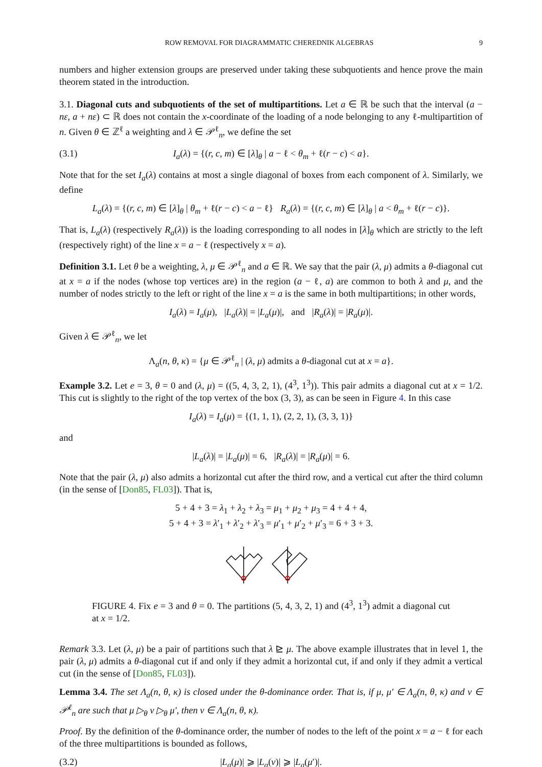ROW REMOVAL FOR DIAGRAMMATIC CHEREDNIK ALGEBRAS 9
numbers and higher extension groups are preserved under taking these subquotients and hence prove the main theorem stated in the introduction.
3.1. Diagonal cuts and subquotients of the set of multipartitions. Let a ∈ ℝ be such that the interval (a − nε, a + nε) ⊂ ℝ does not contain the x-coordinate of the loading of a node belonging to any ℓ-multipartition of n. Given θ ∈ ℤ<sup>ℓ</sup> a weighting and λ ∈ 𝒫<sup>ℓ</sup><sub>n</sub>, we define the set
(3.1) I<sub>a</sub>(λ) = {(r, c, m) ∈ [λ]<sub>θ</sub> | a − ℓ < θ<sub>m</sub> + ℓ(r − c) < a}.
Note that for the set I<sub>a</sub>(λ) contains at most a single diagonal of boxes from each component of λ. Similarly, we define
L<sub>a</sub>(λ) = {(r, c, m) ∈ [λ]<sub>θ</sub> | θ<sub>m</sub> + ℓ(r − c) < a − ℓ} R<sub>a</sub>(λ) = {(r, c, m) ∈ [λ]<sub>θ</sub> | a < θ<sub>m</sub> + ℓ(r − c)}.
That is, L<sub>a</sub>(λ) (respectively R<sub>a</sub>(λ)) is the loading corresponding to all nodes in [λ]<sub>θ</sub> which are strictly to the left (respectively right) of the line x = a − ℓ (respectively x = a).
Definition 3.1. Let θ be a weighting, λ, μ ∈ 𝒫<sup>ℓ</sup><sub>n</sub> and a ∈ ℝ. We say that the pair (λ, μ) admits a θ-diagonal cut at x = a if the nodes (whose top vertices are) in the region (a − ℓ, a) are common to both λ and μ, and the number of nodes strictly to the left or right of the line x = a is the same in both multipartitions; in other words,
I<sub>a</sub>(λ) = I<sub>a</sub>(μ), |L<sub>a</sub>(λ)| = |L<sub>a</sub>(μ)|, and |R<sub>a</sub>(λ)| = |R<sub>a</sub>(μ)|.
Given λ ∈ 𝒫<sup>ℓ</sup><sub>n</sub>, we let
Λ<sub>a</sub>(n, θ, κ) = {μ ∈ 𝒫<sup>ℓ</sup><sub>n</sub> | (λ, μ) admits a θ-diagonal cut at x = a}.
Example 3.2. Let e = 3, θ = 0 and (λ, μ) = ((5, 4, 3, 2, 1), (4<sup>3</sup>, 1<sup>3</sup>)). This pair admits a diagonal cut at x = 1/2. This cut is slightly to the right of the top vertex of the box (3, 3), as can be seen in Figure 4. In this case
I<sub>a</sub>(λ) = I<sub>a</sub>(μ) = {(1, 1, 1), (2, 2, 1), (3, 3, 1)}
and
|L<sub>a</sub>(λ)| = |L<sub>a</sub>(μ)| = 6, |R<sub>a</sub>(λ)| = |R<sub>a</sub>(μ)| = 6.
Note that the pair (λ, μ) also admits a horizontal cut after the third row, and a vertical cut after the third column (in the sense of [Don85, FL03]). That is,
5 + 4 + 3 = λ<sub>1</sub> + λ<sub>2</sub> + λ<sub>3</sub> = μ<sub>1</sub> + μ<sub>2</sub> + μ<sub>3</sub> = 4 + 4 + 4,
5 + 4 + 3 = λ′<sub>1</sub> + λ′<sub>2</sub> + λ′<sub>3</sub> = μ′<sub>1</sub> + μ′<sub>2</sub> + μ′<sub>3</sub> = 6 + 3 + 3.
FIGURE 4. Fix e = 3 and θ = 0. The partitions (5, 4, 3, 2, 1) and (4<sup>3</sup>, 1<sup>3</sup>) admit a diagonal cut at x = 1/2.
Remark 3.3. Let (λ, μ) be a pair of partitions such that λ ⊵ μ. The above example illustrates that in level 1, the pair (λ, μ) admits a θ-diagonal cut if and only if they admit a horizontal cut, if and only if they admit a vertical cut (in the sense of [Don85, FL03]).
Lemma 3.4. The set Λ<sub>a</sub>(n, θ, κ) is closed under the θ-dominance order. That is, if μ, μ′ ∈ Λ<sub>a</sub>(n, θ, κ) and ν ∈ 𝒫<sup>ℓ</sup><sub>n</sub> are such that μ ▷<sub>θ</sub> ν ▷<sub>θ</sub> μ′, then ν ∈ Λ<sub>a</sub>(n, θ, κ).
Proof. By the definition of the θ-dominance order, the number of nodes to the left of the point x = a − ℓ for each of the three multipartitions is bounded as follows,
(3.2) |L<sub>a</sub>(μ)| ⩾ |L<sub>a</sub>(ν)| ⩾ |L<sub>a</sub>(μ′)|.